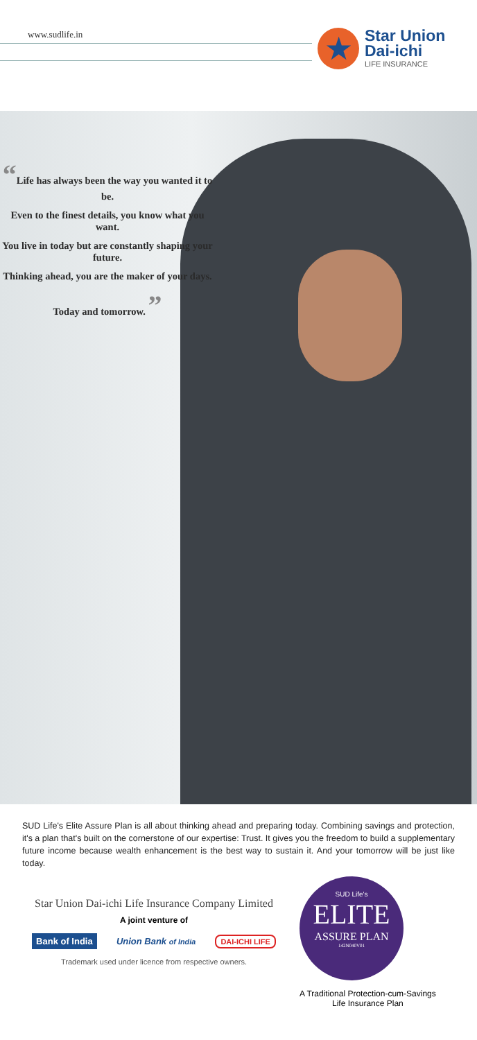www.sudlife.in
★
Star Union
Dai-ichi
LIFE INSURANCE
“Life has always been the way you wanted it to be.
Even to the finest details, you know what you want.
You live in today but are constantly shaping your future.
Thinking ahead, you are the maker of your days.
Today and tomorrow. ”
SUD Life's Elite Assure Plan is all about thinking ahead and preparing today. Combining savings and protection, it's a plan that's built on the cornerstone of our expertise: Trust. It gives you the freedom to build a supplementary future income because wealth enhancement is the best way to sustain it. And your tomorrow will be just like today.
Star Union Dai-ichi Life Insurance Company Limited
A joint venture of
Bank of India Union Bank of India DAI-ICHI LIFE
Trademark used under licence from respective owners.
SUD Life's
ELITE
ASSURE PLAN
142N040V01
A Traditional Protection-cum-Savings
Life Insurance Plan